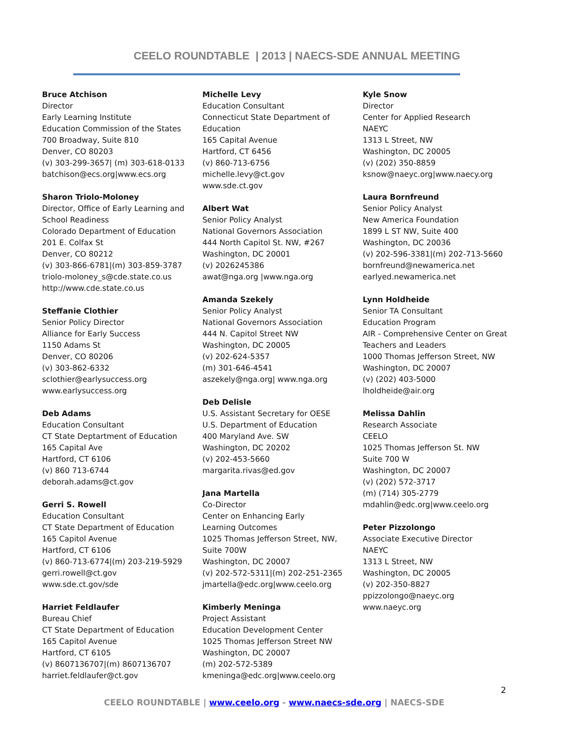CEELO ROUNDTABLE | 2013 | NAECS-SDE ANNUAL MEETING
Bruce Atchison
Director
Early Learning Institute
Education Commission of the States
700 Broadway, Suite 810
Denver, CO 80203
(v) 303-299-3657| (m) 303-618-0133
batchison@ecs.org|www.ecs.org
Sharon Triolo-Moloney
Director, Office of Early Learning and School Readiness
Colorado Department of Education
201 E. Colfax St
Denver, CO 80212
(v) 303-866-6781|(m) 303-859-3787
triolo-moloney_s@cde.state.co.us
http://www.cde.state.co.us
Steffanie Clothier
Senior Policy Director
Alliance for Early Success
1150 Adams St
Denver, CO 80206
(v) 303-862-6332
sclothier@earlysuccess.org
www.earlysuccess.org
Deb Adams
Education Consultant
CT State Deptartment of Education
165 Capital Ave
Hartford, CT 6106
(v) 860 713-6744
deborah.adams@ct.gov
Gerri S. Rowell
Education Consultant
CT State Department of Education
165 Capitol Avenue
Hartford, CT 6106
(v) 860-713-6774|(m) 203-219-5929
gerri.rowell@ct.gov
www.sde.ct.gov/sde
Harriet Feldlaufer
Bureau Chief
CT State Department of Education
165 Capitol Avenue
Hartford, CT 6105
(v) 8607136707|(m) 8607136707
harriet.feldlaufer@ct.gov
Michelle Levy
Education Consultant
Connecticut State Department of Education
165 Capital Avenue
Hartford, CT 6456
(v) 860-713-6756
michelle.levy@ct.gov
www.sde.ct.gov
Albert Wat
Senior Policy Analyst
National Governors Association
444 North Capitol St. NW, #267
Washington, DC 20001
(v) 2026245386
awat@nga.org |www.nga.org
Amanda Szekely
Senior Policy Analyst
National Governors Association
444 N. Capitol Street NW
Washington, DC 20005
(v) 202-624-5357
(m) 301-646-4541
aszekely@nga.org| www.nga.org
Deb Delisle
U.S. Assistant Secretary for OESE
U.S. Department of Education
400 Maryland Ave. SW
Washington, DC 20202
(v) 202-453-5660
margarita.rivas@ed.gov
Jana Martella
Co-Director
Center on Enhancing Early
Learning Outcomes
1025 Thomas Jefferson Street, NW,
Suite 700W
Washington, DC 20007
(v) 202-572-5311|(m) 202-251-2365
jmartella@edc.org|www.ceelo.org
Kimberly Meninga
Project Assistant
Education Development Center
1025 Thomas Jefferson Street NW
Washington, DC 20007
(m) 202-572-5389
kmeninga@edc.org|www.ceelo.org
Kyle Snow
Director
Center for Applied Research
NAEYC
1313 L Street, NW
Washington, DC 20005
(v) (202) 350-8859
ksnow@naeyc.org|www.naecy.org
Laura Bornfreund
Senior Policy Analyst
New America Foundation
1899 L ST NW, Suite 400
Washington, DC 20036
(v) 202-596-3381|(m) 202-713-5660
bornfreund@newamerica.net
earlyed.newamerica.net
Lynn Holdheide
Senior TA Consultant
Education Program
AIR - Comprehensive Center on Great Teachers and Leaders
1000 Thomas Jefferson Street, NW
Washington, DC 20007
(v) (202) 403-5000
lholdheide@air.org
Melissa Dahlin
Research Associate
CEELO
1025 Thomas Jefferson St. NW
Suite 700 W
Washington, DC 20007
(v) (202) 572-3717
(m) (714) 305-2779
mdahlin@edc.org|www.ceelo.org
Peter Pizzolongo
Associate Executive Director
NAEYC
1313 L Street, NW
Washington, DC 20005
(v) 202-350-8827
ppizzolongo@naeyc.org
www.naeyc.org
2
CEELO ROUNDTABLE | www.ceelo.org - www.naecs-sde.org | NAECS-SDE